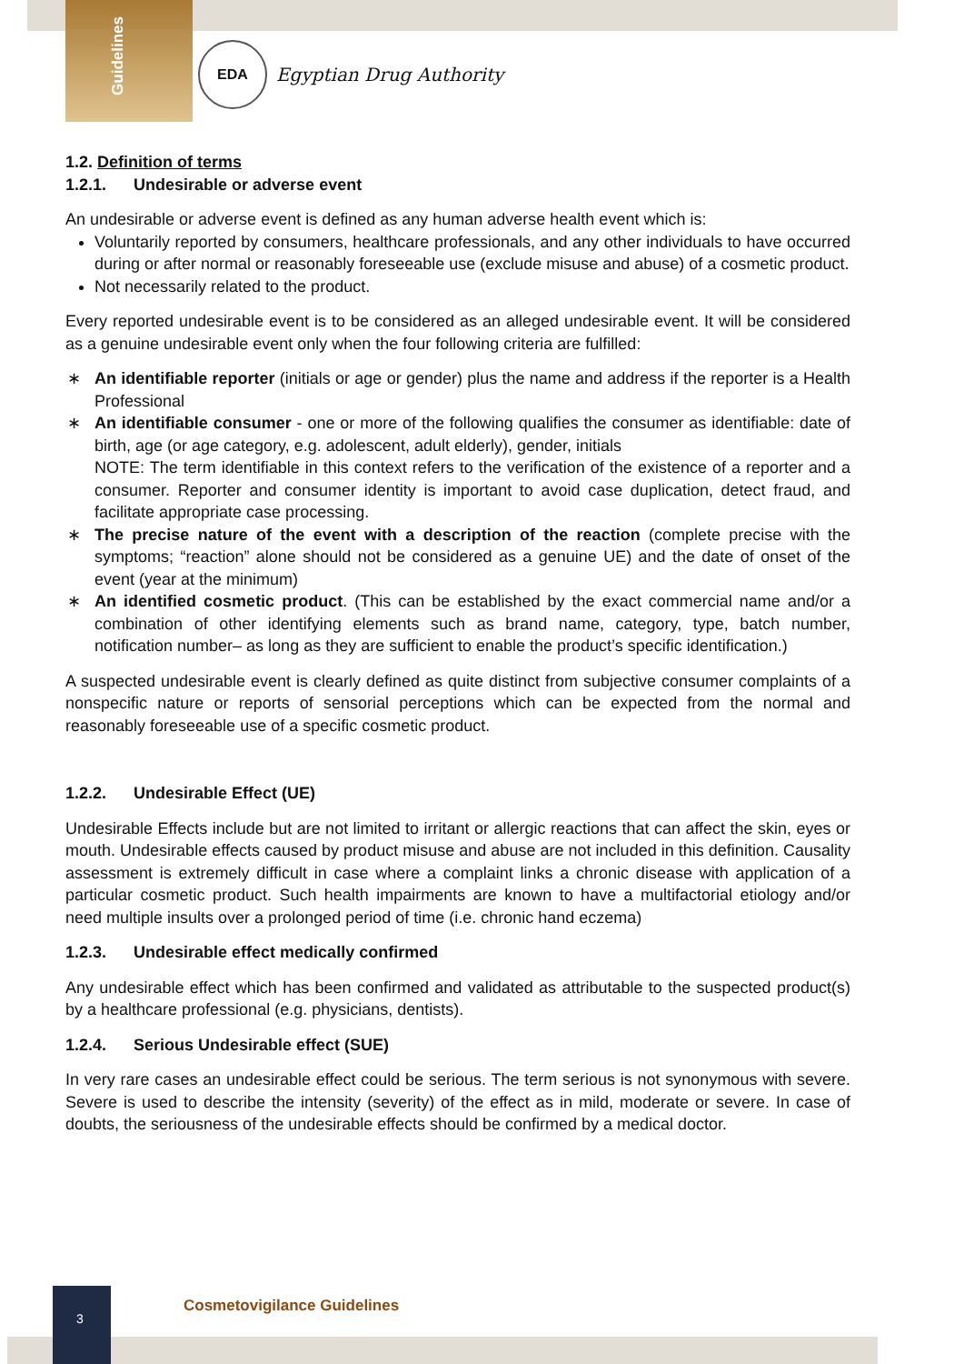Guidelines
EDA
Egyptian Drug Authority
1.2. Definition of terms
1.2.1. Undesirable or adverse event
An undesirable or adverse event is defined as any human adverse health event which is:
Voluntarily reported by consumers, healthcare professionals, and any other individuals to have occurred during or after normal or reasonably foreseeable use (exclude misuse and abuse) of a cosmetic product.
Not necessarily related to the product.
Every reported undesirable event is to be considered as an alleged undesirable event. It will be considered as a genuine undesirable event only when the four following criteria are fulfilled:
∗ An identifiable reporter (initials or age or gender) plus the name and address if the reporter is a Health Professional
∗ An identifiable consumer - one or more of the following qualifies the consumer as identifiable: date of birth, age (or age category, e.g. adolescent, adult elderly), gender, initials
NOTE: The term identifiable in this context refers to the verification of the existence of a reporter and a consumer. Reporter and consumer identity is important to avoid case duplication, detect fraud, and facilitate appropriate case processing.
∗ The precise nature of the event with a description of the reaction (complete precise with the symptoms; “reaction” alone should not be considered as a genuine UE) and the date of onset of the event (year at the minimum)
∗ An identified cosmetic product. (This can be established by the exact commercial name and/or a combination of other identifying elements such as brand name, category, type, batch number, notification number– as long as they are sufficient to enable the product’s specific identification.)
A suspected undesirable event is clearly defined as quite distinct from subjective consumer complaints of a nonspecific nature or reports of sensorial perceptions which can be expected from the normal and reasonably foreseeable use of a specific cosmetic product.
1.2.2. Undesirable Effect (UE)
Undesirable Effects include but are not limited to irritant or allergic reactions that can affect the skin, eyes or mouth. Undesirable effects caused by product misuse and abuse are not included in this definition. Causality assessment is extremely difficult in case where a complaint links a chronic disease with application of a particular cosmetic product. Such health impairments are known to have a multifactorial etiology and/or need multiple insults over a prolonged period of time (i.e. chronic hand eczema)
1.2.3. Undesirable effect medically confirmed
Any undesirable effect which has been confirmed and validated as attributable to the suspected product(s) by a healthcare professional (e.g. physicians, dentists).
1.2.4. Serious Undesirable effect (SUE)
In very rare cases an undesirable effect could be serious. The term serious is not synonymous with severe. Severe is used to describe the intensity (severity) of the effect as in mild, moderate or severe. In case of doubts, the seriousness of the undesirable effects should be confirmed by a medical doctor.
3
Cosmetovigilance Guidelines